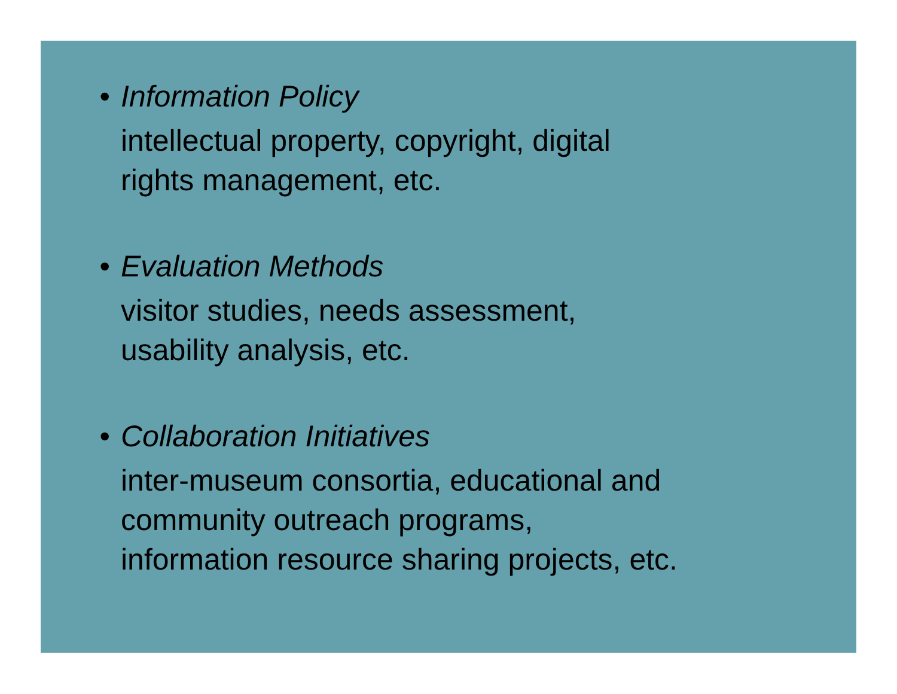• Information Policy
intellectual property, copyright, digital
rights management, etc.
• Evaluation Methods
visitor studies, needs assessment,
usability analysis, etc.
• Collaboration Initiatives
inter-museum consortia, educational and
community outreach programs,
information resource sharing projects, etc.